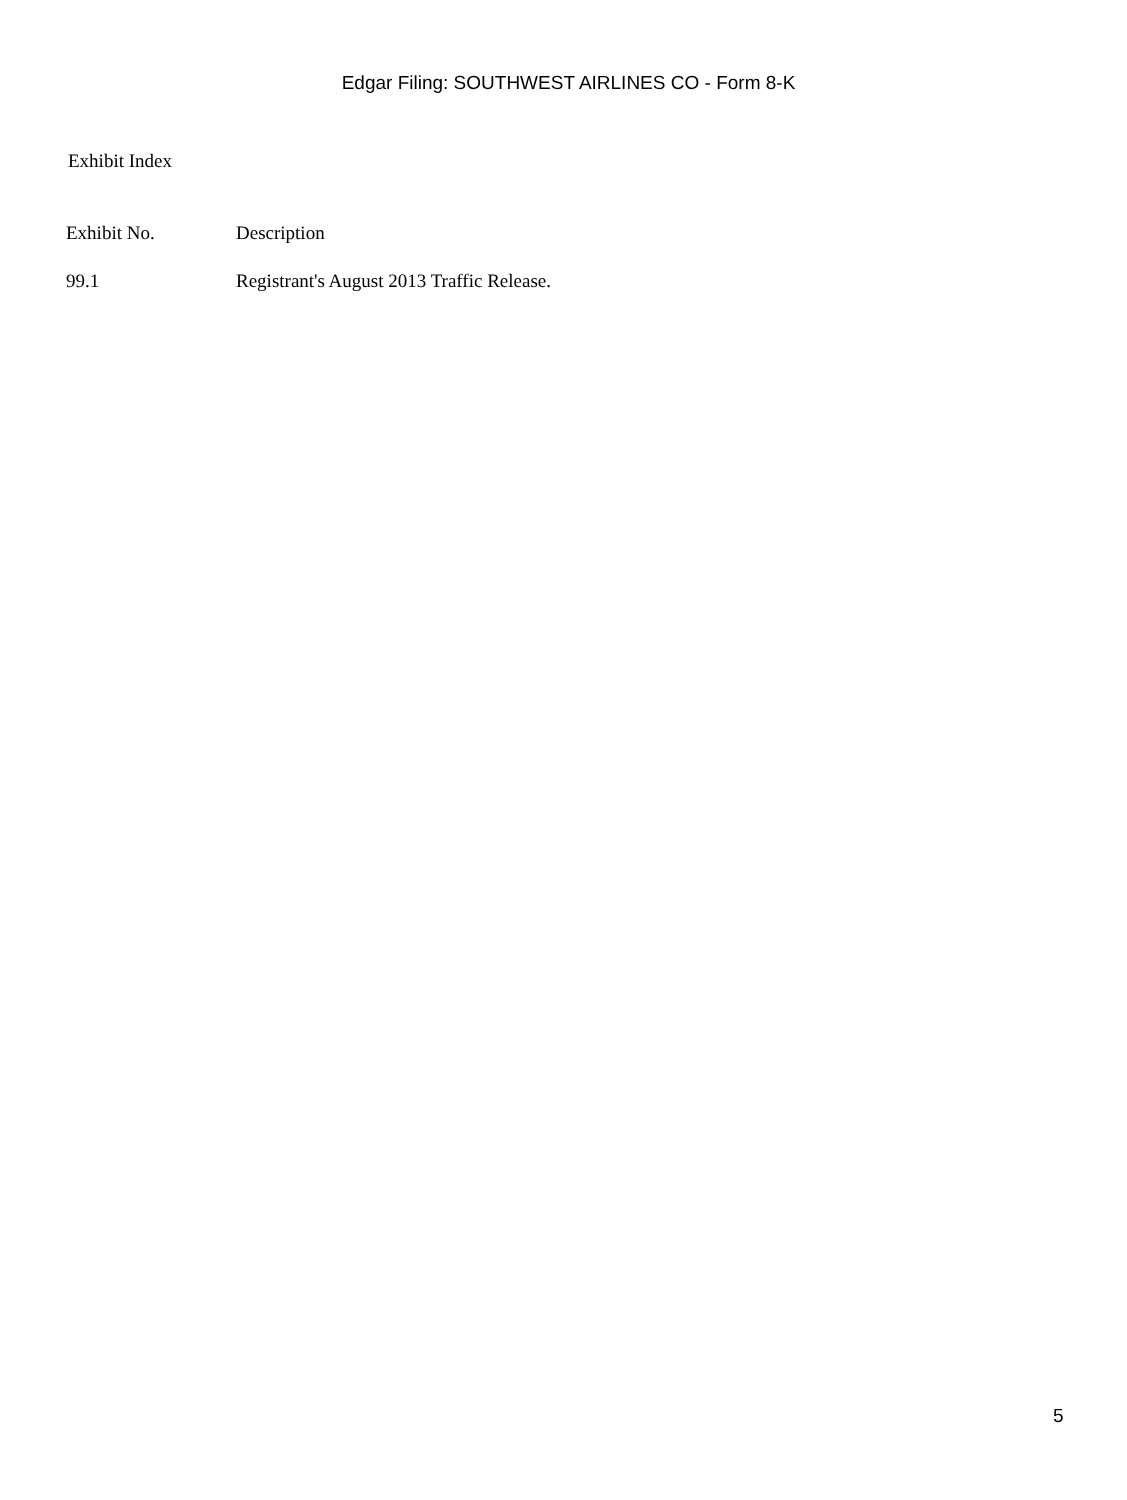Edgar Filing: SOUTHWEST AIRLINES CO - Form 8-K
Exhibit Index
| Exhibit No. | Description |
| --- | --- |
| 99.1 | Registrant's August 2013 Traffic Release. |
5